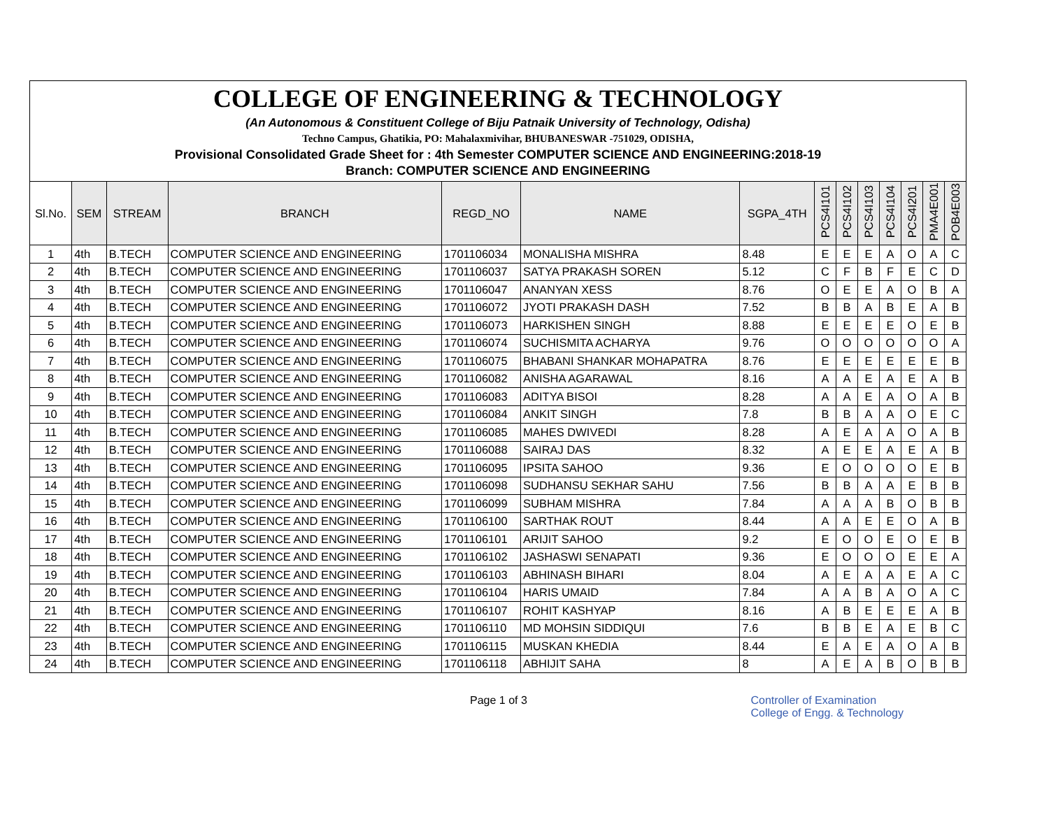COLLEGE OF ENGINEERING & TECHNOLOGY
(An Autonomous & Constituent College of Biju Patnaik University of Technology, Odisha)
Techno Campus, Ghatikia, PO: Mahalaxmivihar, BHUBANESWAR -751029, ODISHA,
Provisional Consolidated Grade Sheet for : 4th Semester COMPUTER SCIENCE AND ENGINEERING:2018-19
Branch: COMPUTER SCIENCE AND ENGINEERING
| Sl.No. | SEM | STREAM | BRANCH | REGD_NO | NAME | SGPA_4TH | PCS4I101 | PCS4I102 | PCS4I103 | PCS4I104 | PCS4I201 | PMA4E001 | POB4E003 |
| --- | --- | --- | --- | --- | --- | --- | --- | --- | --- | --- | --- | --- | --- |
| 1 | 4th | B.TECH | COMPUTER SCIENCE AND ENGINEERING | 1701106034 | MONALISHA MISHRA | 8.48 | E | E | E | A | O | A | C |
| 2 | 4th | B.TECH | COMPUTER SCIENCE AND ENGINEERING | 1701106037 | SATYA PRAKASH SOREN | 5.12 | C | F | B | F | E | C | D |
| 3 | 4th | B.TECH | COMPUTER SCIENCE AND ENGINEERING | 1701106047 | ANANYAN XESS | 8.76 | O | E | E | A | O | B | A |
| 4 | 4th | B.TECH | COMPUTER SCIENCE AND ENGINEERING | 1701106072 | JYOTI PRAKASH DASH | 7.52 | B | B | A | B | E | A | B |
| 5 | 4th | B.TECH | COMPUTER SCIENCE AND ENGINEERING | 1701106073 | HARKISHEN SINGH | 8.88 | E | E | E | E | O | E | B |
| 6 | 4th | B.TECH | COMPUTER SCIENCE AND ENGINEERING | 1701106074 | SUCHISMITA ACHARYA | 9.76 | O | O | O | O | O | O | A |
| 7 | 4th | B.TECH | COMPUTER SCIENCE AND ENGINEERING | 1701106075 | BHABANI SHANKAR MOHAPATRA | 8.76 | E | E | E | E | E | E | B |
| 8 | 4th | B.TECH | COMPUTER SCIENCE AND ENGINEERING | 1701106082 | ANISHA AGARAWAL | 8.16 | A | A | E | A | E | A | B |
| 9 | 4th | B.TECH | COMPUTER SCIENCE AND ENGINEERING | 1701106083 | ADITYA BISOI | 8.28 | A | A | E | A | O | A | B |
| 10 | 4th | B.TECH | COMPUTER SCIENCE AND ENGINEERING | 1701106084 | ANKIT SINGH | 7.8 | B | B | A | A | O | E | C |
| 11 | 4th | B.TECH | COMPUTER SCIENCE AND ENGINEERING | 1701106085 | MAHES DWIVEDI | 8.28 | A | E | A | A | O | A | B |
| 12 | 4th | B.TECH | COMPUTER SCIENCE AND ENGINEERING | 1701106088 | SAIRAJ DAS | 8.32 | A | E | E | A | E | A | B |
| 13 | 4th | B.TECH | COMPUTER SCIENCE AND ENGINEERING | 1701106095 | IPSITA SAHOO | 9.36 | E | O | O | O | O | E | B |
| 14 | 4th | B.TECH | COMPUTER SCIENCE AND ENGINEERING | 1701106098 | SUDHANSU SEKHAR SAHU | 7.56 | B | B | A | A | E | B | B |
| 15 | 4th | B.TECH | COMPUTER SCIENCE AND ENGINEERING | 1701106099 | SUBHAM MISHRA | 7.84 | A | A | A | B | O | B | B |
| 16 | 4th | B.TECH | COMPUTER SCIENCE AND ENGINEERING | 1701106100 | SARTHAK ROUT | 8.44 | A | A | E | E | O | A | B |
| 17 | 4th | B.TECH | COMPUTER SCIENCE AND ENGINEERING | 1701106101 | ARIJIT SAHOO | 9.2 | E | O | O | E | O | E | B |
| 18 | 4th | B.TECH | COMPUTER SCIENCE AND ENGINEERING | 1701106102 | JASHASWI SENAPATI | 9.36 | E | O | O | O | E | E | A |
| 19 | 4th | B.TECH | COMPUTER SCIENCE AND ENGINEERING | 1701106103 | ABHINASH BIHARI | 8.04 | A | E | A | A | E | A | C |
| 20 | 4th | B.TECH | COMPUTER SCIENCE AND ENGINEERING | 1701106104 | HARIS UMAID | 7.84 | A | A | B | A | O | A | C |
| 21 | 4th | B.TECH | COMPUTER SCIENCE AND ENGINEERING | 1701106107 | ROHIT KASHYAP | 8.16 | A | B | E | E | E | A | B |
| 22 | 4th | B.TECH | COMPUTER SCIENCE AND ENGINEERING | 1701106110 | MD MOHSIN SIDDIQUI | 7.6 | B | B | E | A | E | B | C |
| 23 | 4th | B.TECH | COMPUTER SCIENCE AND ENGINEERING | 1701106115 | MUSKAN KHEDIA | 8.44 | E | A | E | A | O | A | B |
| 24 | 4th | B.TECH | COMPUTER SCIENCE AND ENGINEERING | 1701106118 | ABHIJIT SAHA | 8 | A | E | A | B | O | B | B |
Page 1 of 3 Controller of Examination
College of Engg. & Technology